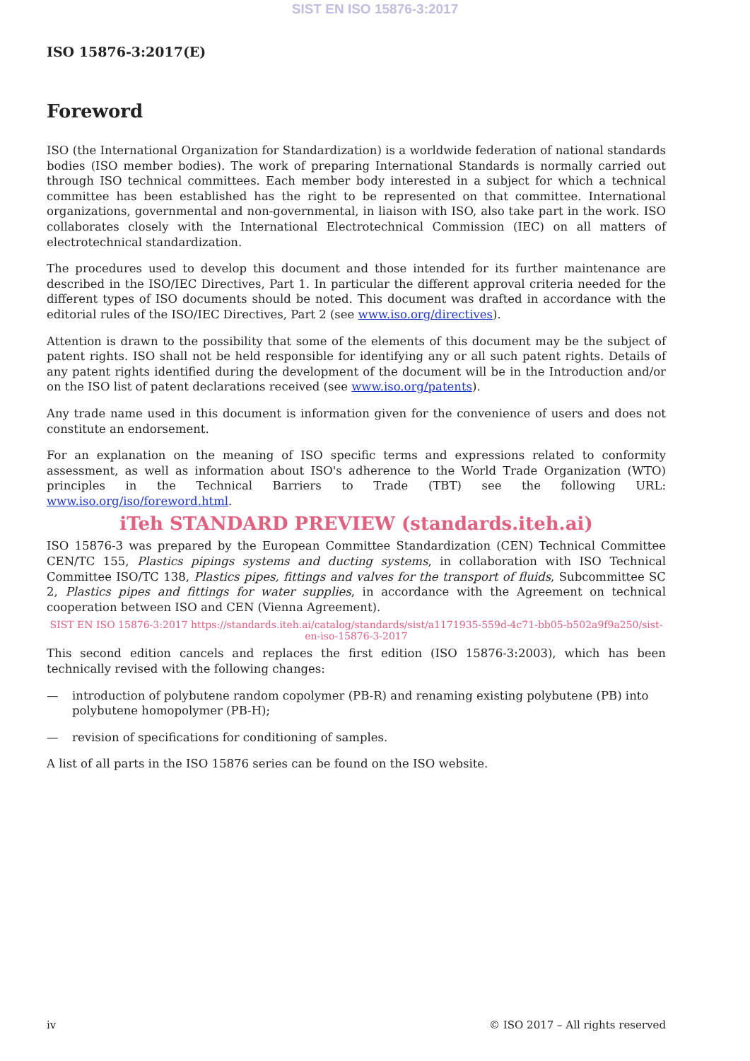SIST EN ISO 15876-3:2017
ISO 15876-3:2017(E)
Foreword
ISO (the International Organization for Standardization) is a worldwide federation of national standards bodies (ISO member bodies). The work of preparing International Standards is normally carried out through ISO technical committees. Each member body interested in a subject for which a technical committee has been established has the right to be represented on that committee. International organizations, governmental and non-governmental, in liaison with ISO, also take part in the work. ISO collaborates closely with the International Electrotechnical Commission (IEC) on all matters of electrotechnical standardization.
The procedures used to develop this document and those intended for its further maintenance are described in the ISO/IEC Directives, Part 1. In particular the different approval criteria needed for the different types of ISO documents should be noted. This document was drafted in accordance with the editorial rules of the ISO/IEC Directives, Part 2 (see www.iso.org/directives).
Attention is drawn to the possibility that some of the elements of this document may be the subject of patent rights. ISO shall not be held responsible for identifying any or all such patent rights. Details of any patent rights identified during the development of the document will be in the Introduction and/or on the ISO list of patent declarations received (see www.iso.org/patents).
Any trade name used in this document is information given for the convenience of users and does not constitute an endorsement.
For an explanation on the meaning of ISO specific terms and expressions related to conformity assessment, as well as information about ISO's adherence to the World Trade Organization (WTO) principles in the Technical Barriers to Trade (TBT) see the following URL: www.iso.org/iso/foreword.html.
iTeh STANDARD PREVIEW (standards.iteh.ai)
ISO 15876-3 was prepared by the European Committee Standardization (CEN) Technical Committee CEN/TC 155, Plastics pipings systems and ducting systems, in collaboration with ISO Technical Committee ISO/TC 138, Plastics pipes, fittings and valves for the transport of fluids, Subcommittee SC 2, Plastics pipes and fittings for water supplies, in accordance with the Agreement on technical cooperation between ISO and CEN (Vienna Agreement).
SIST EN ISO 15876-3:2017 https://standards.iteh.ai/catalog/standards/sist/a1171935-559d-4c71-bb05-b502a9f9a250/sist-en-iso-15876-3-2017
This second edition cancels and replaces the first edition (ISO 15876-3:2003), which has been technically revised with the following changes:
— introduction of polybutene random copolymer (PB-R) and renaming existing polybutene (PB) into polybutene homopolymer (PB-H);
— revision of specifications for conditioning of samples.
A list of all parts in the ISO 15876 series can be found on the ISO website.
iv © ISO 2017 – All rights reserved